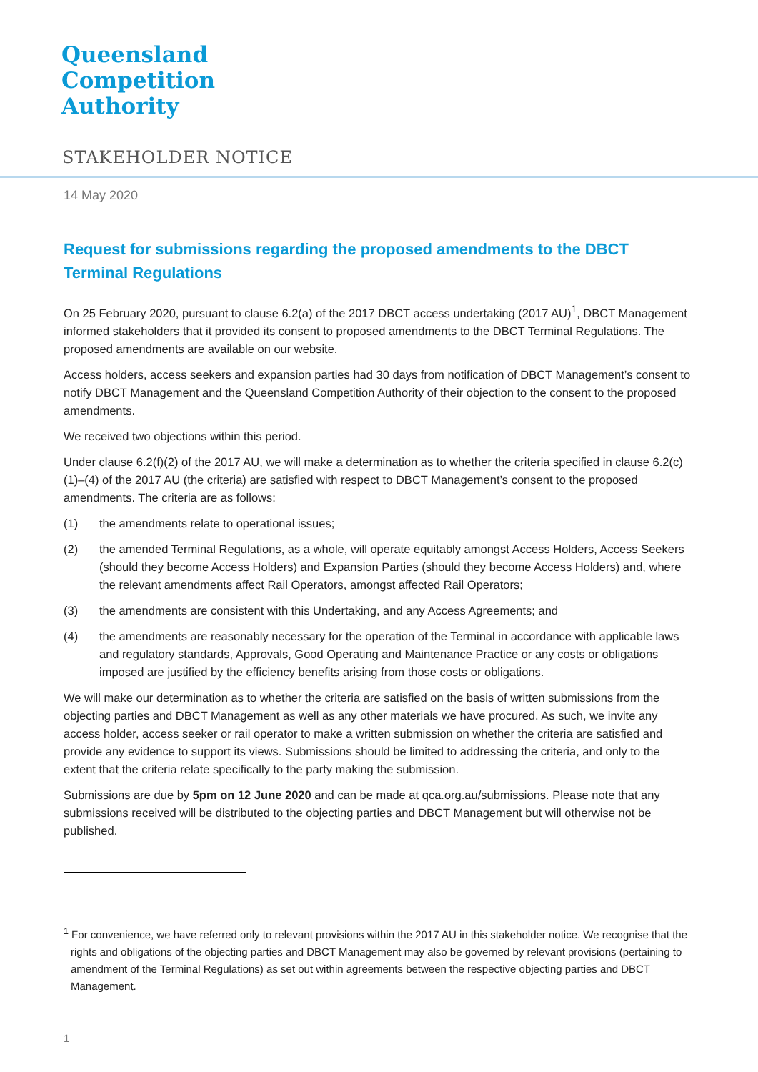Queensland
Competition
Authority
STAKEHOLDER NOTICE
14 May 2020
Request for submissions regarding the proposed amendments to the DBCT Terminal Regulations
On 25 February 2020, pursuant to clause 6.2(a) of the 2017 DBCT access undertaking (2017 AU)<sup>1</sup>, DBCT Management informed stakeholders that it provided its consent to proposed amendments to the DBCT Terminal Regulations. The proposed amendments are available on our website.
Access holders, access seekers and expansion parties had 30 days from notification of DBCT Management’s consent to notify DBCT Management and the Queensland Competition Authority of their objection to the consent to the proposed amendments.
We received two objections within this period.
Under clause 6.2(f)(2) of the 2017 AU, we will make a determination as to whether the criteria specified in clause 6.2(c)(1)–(4) of the 2017 AU (the criteria) are satisfied with respect to DBCT Management’s consent to the proposed amendments. The criteria are as follows:
(1) the amendments relate to operational issues;
(2) the amended Terminal Regulations, as a whole, will operate equitably amongst Access Holders, Access Seekers (should they become Access Holders) and Expansion Parties (should they become Access Holders) and, where the relevant amendments affect Rail Operators, amongst affected Rail Operators;
(3) the amendments are consistent with this Undertaking, and any Access Agreements; and
(4) the amendments are reasonably necessary for the operation of the Terminal in accordance with applicable laws and regulatory standards, Approvals, Good Operating and Maintenance Practice or any costs or obligations imposed are justified by the efficiency benefits arising from those costs or obligations.
We will make our determination as to whether the criteria are satisfied on the basis of written submissions from the objecting parties and DBCT Management as well as any other materials we have procured. As such, we invite any access holder, access seeker or rail operator to make a written submission on whether the criteria are satisfied and provide any evidence to support its views. Submissions should be limited to addressing the criteria, and only to the extent that the criteria relate specifically to the party making the submission.
Submissions are due by 5pm on 12 June 2020 and can be made at qca.org.au/submissions. Please note that any submissions received will be distributed to the objecting parties and DBCT Management but will otherwise not be published.
<sup>1</sup> For convenience, we have referred only to relevant provisions within the 2017 AU in this stakeholder notice. We recognise that the rights and obligations of the objecting parties and DBCT Management may also be governed by relevant provisions (pertaining to amendment of the Terminal Regulations) as set out within agreements between the respective objecting parties and DBCT Management.
1